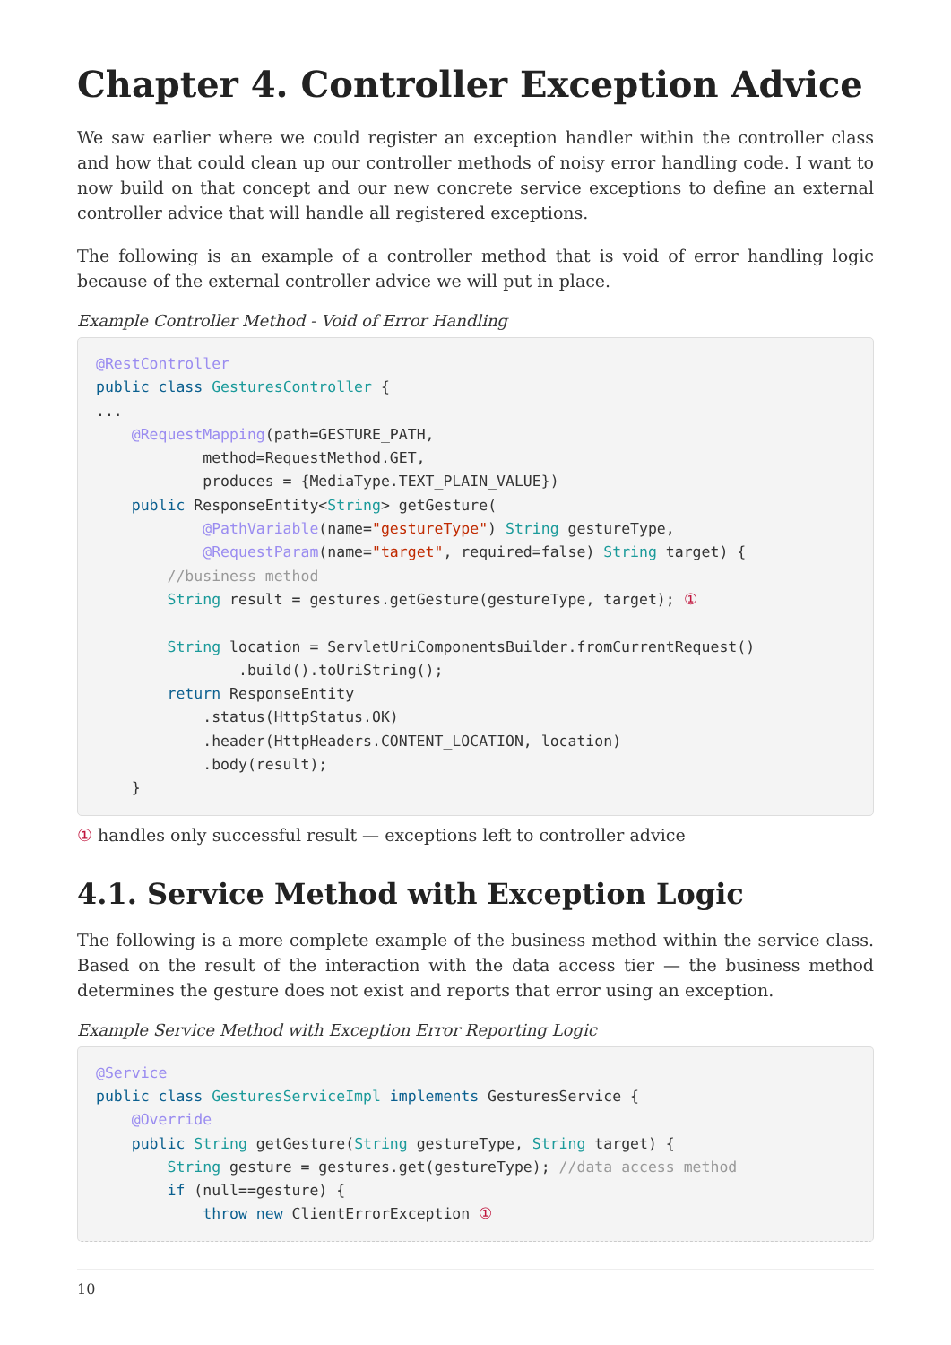Chapter 4. Controller Exception Advice
We saw earlier where we could register an exception handler within the controller class and how that could clean up our controller methods of noisy error handling code. I want to now build on that concept and our new concrete service exceptions to define an external controller advice that will handle all registered exceptions.
The following is an example of a controller method that is void of error handling logic because of the external controller advice we will put in place.
Example Controller Method - Void of Error Handling
@RestController
public class GesturesController {
...
    @RequestMapping(path=GESTURE_PATH,
            method=RequestMethod.GET,
            produces = {MediaType.TEXT_PLAIN_VALUE})
    public ResponseEntity<String> getGesture(
            @PathVariable(name="gestureType") String gestureType,
            @RequestParam(name="target", required=false) String target) {
        //business method
        String result = gestures.getGesture(gestureType, target); ①

        String location = ServletUriComponentsBuilder.fromCurrentRequest()
                .build().toUriString();
        return ResponseEntity
            .status(HttpStatus.OK)
            .header(HttpHeaders.CONTENT_LOCATION, location)
            .body(result);
    }
① handles only successful result — exceptions left to controller advice
4.1. Service Method with Exception Logic
The following is a more complete example of the business method within the service class. Based on the result of the interaction with the data access tier — the business method determines the gesture does not exist and reports that error using an exception.
Example Service Method with Exception Error Reporting Logic
@Service
public class GesturesServiceImpl implements GesturesService {
    @Override
    public String getGesture(String gestureType, String target) {
        String gesture = gestures.get(gestureType); //data access method
        if (null==gesture) {
            throw new ClientErrorException ①
10